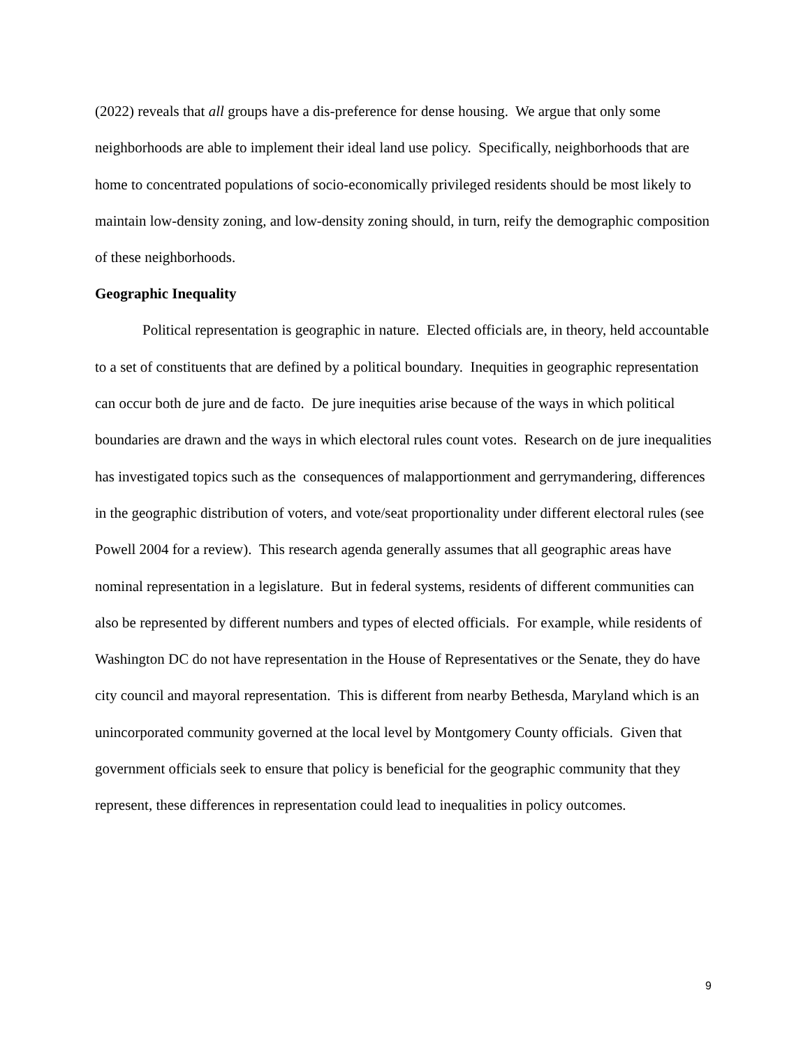(2022) reveals that all groups have a dis-preference for dense housing. We argue that only some neighborhoods are able to implement their ideal land use policy. Specifically, neighborhoods that are home to concentrated populations of socio-economically privileged residents should be most likely to maintain low-density zoning, and low-density zoning should, in turn, reify the demographic composition of these neighborhoods.
Geographic Inequality
Political representation is geographic in nature. Elected officials are, in theory, held accountable to a set of constituents that are defined by a political boundary. Inequities in geographic representation can occur both de jure and de facto. De jure inequities arise because of the ways in which political boundaries are drawn and the ways in which electoral rules count votes. Research on de jure inequalities has investigated topics such as the consequences of malapportionment and gerrymandering, differences in the geographic distribution of voters, and vote/seat proportionality under different electoral rules (see Powell 2004 for a review). This research agenda generally assumes that all geographic areas have nominal representation in a legislature. But in federal systems, residents of different communities can also be represented by different numbers and types of elected officials. For example, while residents of Washington DC do not have representation in the House of Representatives or the Senate, they do have city council and mayoral representation. This is different from nearby Bethesda, Maryland which is an unincorporated community governed at the local level by Montgomery County officials. Given that government officials seek to ensure that policy is beneficial for the geographic community that they represent, these differences in representation could lead to inequalities in policy outcomes.
9